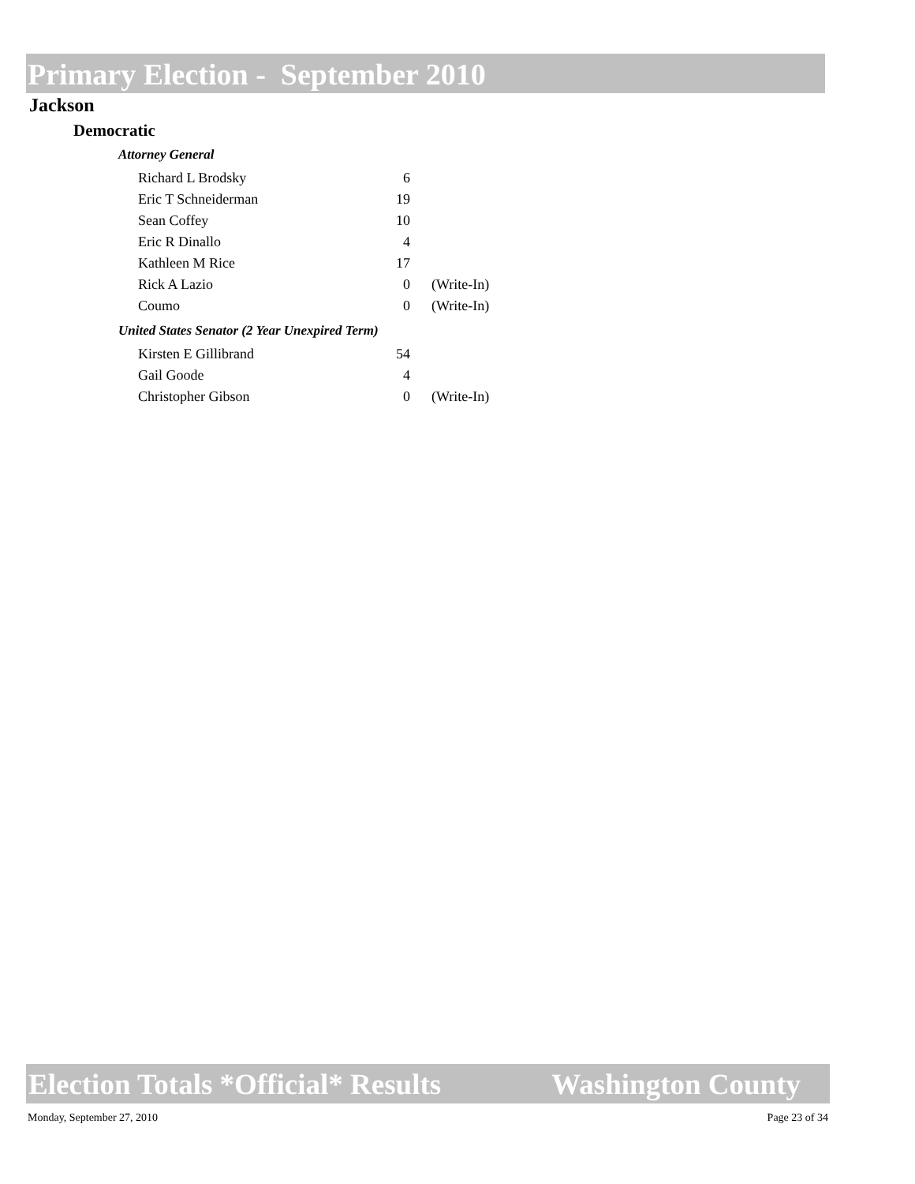Primary Election - September 2010
Jackson
Democratic
Attorney General
| Richard L Brodsky | 6 | |
| Eric T Schneiderman | 19 | |
| Sean Coffey | 10 | |
| Eric R Dinallo | 4 | |
| Kathleen M Rice | 17 | |
| Rick A Lazio | 0 | (Write-In) |
| Coumo | 0 | (Write-In) |
United States Senator (2 Year Unexpired Term)
| Kirsten E Gillibrand | 54 | |
| Gail Goode | 4 | |
| Christopher Gibson | 0 | (Write-In) |
Election Totals *Official* Results Washington County
Monday, September 27, 2010 Page 23 of 34